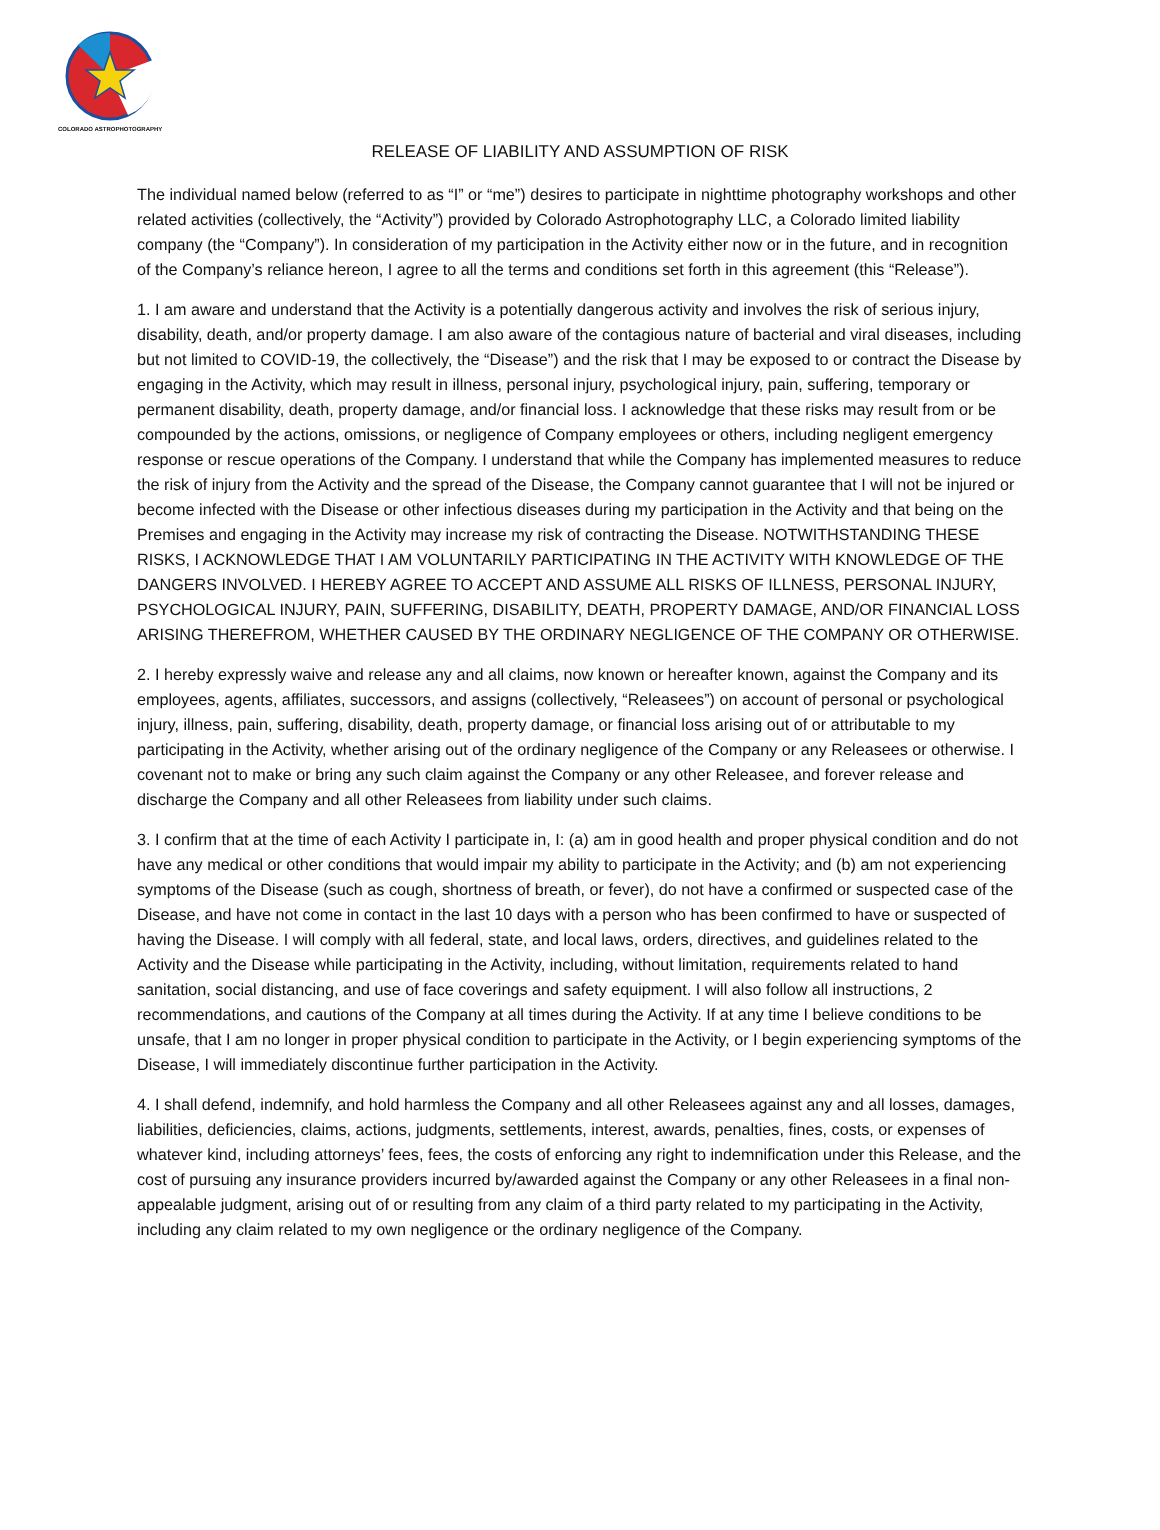COLORADO ASTROPHOTOGRAPHY
RELEASE OF LIABILITY AND ASSUMPTION OF RISK
The individual named below (referred to as “I” or “me”) desires to participate in nighttime photography workshops and other related activities (collectively, the “Activity”) provided by Colorado Astrophotography LLC, a Colorado limited liability company (the “Company”). In consideration of my participation in the Activity either now or in the future, and in recognition of the Company’s reliance hereon, I agree to all the terms and conditions set forth in this agreement (this “Release”).
1. I am aware and understand that the Activity is a potentially dangerous activity and involves the risk of serious injury, disability, death, and/or property damage. I am also aware of the contagious nature of bacterial and viral diseases, including but not limited to COVID-19, the collectively, the “Disease”) and the risk that I may be exposed to or contract the Disease by engaging in the Activity, which may result in illness, personal injury, psychological injury, pain, suffering, temporary or permanent disability, death, property damage, and/or financial loss. I acknowledge that these risks may result from or be compounded by the actions, omissions, or negligence of Company employees or others, including negligent emergency response or rescue operations of the Company. I understand that while the Company has implemented measures to reduce the risk of injury from the Activity and the spread of the Disease, the Company cannot guarantee that I will not be injured or become infected with the Disease or other infectious diseases during my participation in the Activity and that being on the Premises and engaging in the Activity may increase my risk of contracting the Disease. NOTWITHSTANDING THESE RISKS, I ACKNOWLEDGE THAT I AM VOLUNTARILY PARTICIPATING IN THE ACTIVITY WITH KNOWLEDGE OF THE DANGERS INVOLVED. I HEREBY AGREE TO ACCEPT AND ASSUME ALL RISKS OF ILLNESS, PERSONAL INJURY, PSYCHOLOGICAL INJURY, PAIN, SUFFERING, DISABILITY, DEATH, PROPERTY DAMAGE, AND/OR FINANCIAL LOSS ARISING THEREFROM, WHETHER CAUSED BY THE ORDINARY NEGLIGENCE OF THE COMPANY OR OTHERWISE.
2. I hereby expressly waive and release any and all claims, now known or hereafter known, against the Company and its employees, agents, affiliates, successors, and assigns (collectively, “Releasees”) on account of personal or psychological injury, illness, pain, suffering, disability, death, property damage, or financial loss arising out of or attributable to my participating in the Activity, whether arising out of the ordinary negligence of the Company or any Releasees or otherwise. I covenant not to make or bring any such claim against the Company or any other Releasee, and forever release and discharge the Company and all other Releasees from liability under such claims.
3. I confirm that at the time of each Activity I participate in, I: (a) am in good health and proper physical condition and do not have any medical or other conditions that would impair my ability to participate in the Activity; and (b) am not experiencing symptoms of the Disease (such as cough, shortness of breath, or fever), do not have a confirmed or suspected case of the Disease, and have not come in contact in the last 10 days with a person who has been confirmed to have or suspected of having the Disease. I will comply with all federal, state, and local laws, orders, directives, and guidelines related to the Activity and the Disease while participating in the Activity, including, without limitation, requirements related to hand sanitation, social distancing, and use of face coverings and safety equipment. I will also follow all instructions, 2 recommendations, and cautions of the Company at all times during the Activity. If at any time I believe conditions to be unsafe, that I am no longer in proper physical condition to participate in the Activity, or I begin experiencing symptoms of the Disease, I will immediately discontinue further participation in the Activity.
4. I shall defend, indemnify, and hold harmless the Company and all other Releasees against any and all losses, damages, liabilities, deficiencies, claims, actions, judgments, settlements, interest, awards, penalties, fines, costs, or expenses of whatever kind, including attorneys’ fees, fees, the costs of enforcing any right to indemnification under this Release, and the cost of pursuing any insurance providers incurred by/awarded against the Company or any other Releasees in a final non-appealable judgment, arising out of or resulting from any claim of a third party related to my participating in the Activity, including any claim related to my own negligence or the ordinary negligence of the Company.